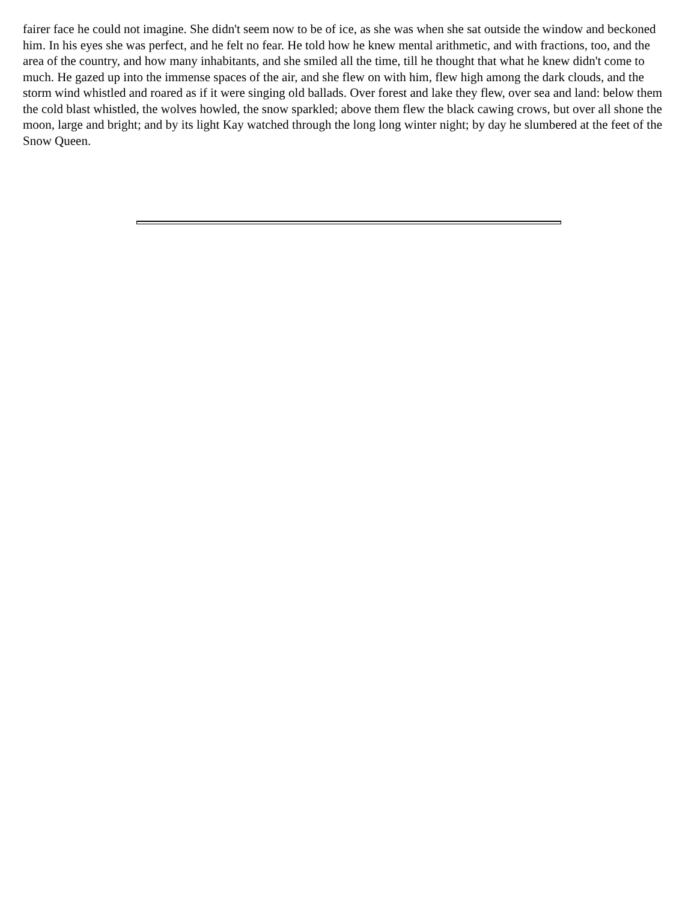fairer face he could not imagine. She didn't seem now to be of ice, as she was when she sat outside the window and beckoned him. In his eyes she was perfect, and he felt no fear. He told how he knew mental arithmetic, and with fractions, too, and the area of the country, and how many inhabitants, and she smiled all the time, till he thought that what he knew didn't come to much. He gazed up into the immense spaces of the air, and she flew on with him, flew high among the dark clouds, and the storm wind whistled and roared as if it were singing old ballads. Over forest and lake they flew, over sea and land: below them the cold blast whistled, the wolves howled, the snow sparkled; above them flew the black cawing crows, but over all shone the moon, large and bright; and by its light Kay watched through the long long winter night; by day he slumbered at the feet of the Snow Queen.